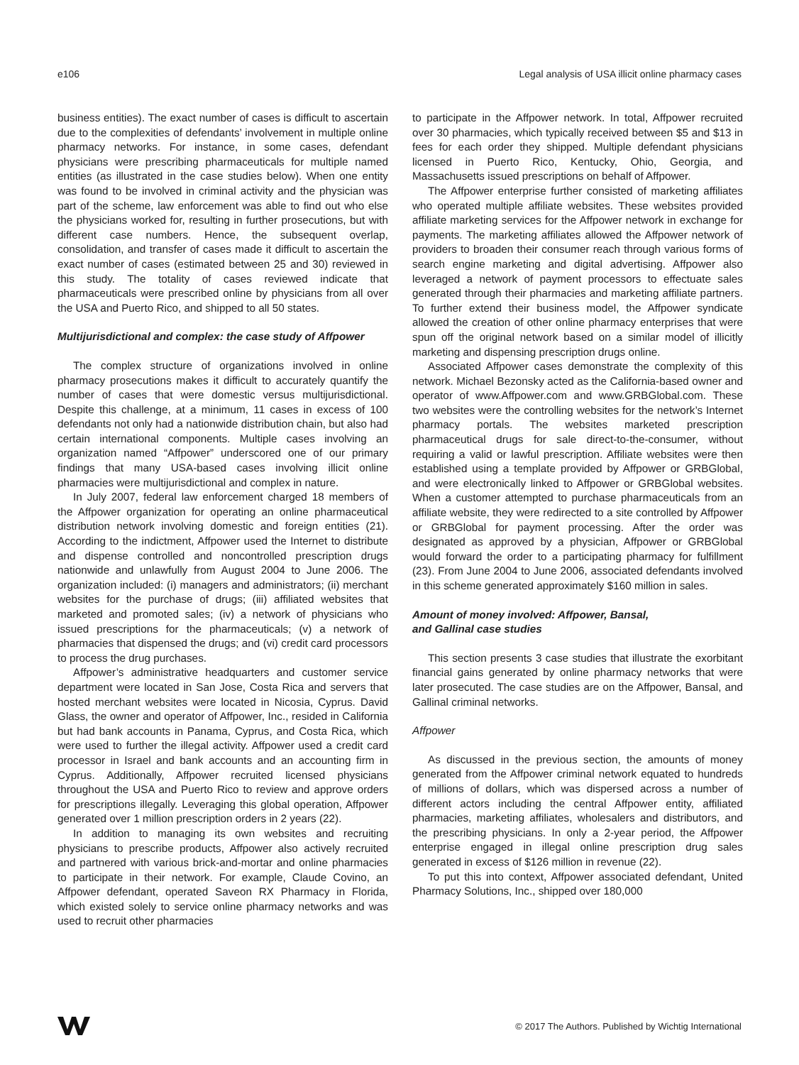e106 Legal analysis of USA illicit online pharmacy cases
business entities). The exact number of cases is difficult to ascertain due to the complexities of defendants’ involvement in multiple online pharmacy networks. For instance, in some cases, defendant physicians were prescribing pharmaceuticals for multiple named entities (as illustrated in the case studies below). When one entity was found to be involved in criminal activity and the physician was part of the scheme, law enforcement was able to find out who else the physicians worked for, resulting in further prosecutions, but with different case numbers. Hence, the subsequent overlap, consolidation, and transfer of cases made it difficult to ascertain the exact number of cases (estimated between 25 and 30) reviewed in this study. The totality of cases reviewed indicate that pharmaceuticals were prescribed online by physicians from all over the USA and Puerto Rico, and shipped to all 50 states.
Multijurisdictional and complex: the case study of Affpower
The complex structure of organizations involved in online pharmacy prosecutions makes it difficult to accurately quantify the number of cases that were domestic versus multijurisdictional. Despite this challenge, at a minimum, 11 cases in excess of 100 defendants not only had a nationwide distribution chain, but also had certain international components. Multiple cases involving an organization named “Affpower” underscored one of our primary findings that many USA-based cases involving illicit online pharmacies were multijurisdictional and complex in nature.
In July 2007, federal law enforcement charged 18 members of the Affpower organization for operating an online pharmaceutical distribution network involving domestic and foreign entities (21). According to the indictment, Affpower used the Internet to distribute and dispense controlled and noncontrolled prescription drugs nationwide and unlawfully from August 2004 to June 2006. The organization included: (i) managers and administrators; (ii) merchant websites for the purchase of drugs; (iii) affiliated websites that marketed and promoted sales; (iv) a network of physicians who issued prescriptions for the pharmaceuticals; (v) a network of pharmacies that dispensed the drugs; and (vi) credit card processors to process the drug purchases.
Affpower’s administrative headquarters and customer service department were located in San Jose, Costa Rica and servers that hosted merchant websites were located in Nicosia, Cyprus. David Glass, the owner and operator of Affpower, Inc., resided in California but had bank accounts in Panama, Cyprus, and Costa Rica, which were used to further the illegal activity. Affpower used a credit card processor in Israel and bank accounts and an accounting firm in Cyprus. Additionally, Affpower recruited licensed physicians throughout the USA and Puerto Rico to review and approve orders for prescriptions illegally. Leveraging this global operation, Affpower generated over 1 million prescription orders in 2 years (22).
In addition to managing its own websites and recruiting physicians to prescribe products, Affpower also actively recruited and partnered with various brick-and-mortar and online pharmacies to participate in their network. For example, Claude Covino, an Affpower defendant, operated Saveon RX Pharmacy in Florida, which existed solely to service online pharmacy networks and was used to recruit other pharmacies
to participate in the Affpower network. In total, Affpower recruited over 30 pharmacies, which typically received between $5 and $13 in fees for each order they shipped. Multiple defendant physicians licensed in Puerto Rico, Kentucky, Ohio, Georgia, and Massachusetts issued prescriptions on behalf of Affpower.
The Affpower enterprise further consisted of marketing affiliates who operated multiple affiliate websites. These websites provided affiliate marketing services for the Affpower network in exchange for payments. The marketing affiliates allowed the Affpower network of providers to broaden their consumer reach through various forms of search engine marketing and digital advertising. Affpower also leveraged a network of payment processors to effectuate sales generated through their pharmacies and marketing affiliate partners. To further extend their business model, the Affpower syndicate allowed the creation of other online pharmacy enterprises that were spun off the original network based on a similar model of illicitly marketing and dispensing prescription drugs online.
Associated Affpower cases demonstrate the complexity of this network. Michael Bezonsky acted as the California-based owner and operator of www.Affpower.com and www.GRBGlobal.com. These two websites were the controlling websites for the network’s Internet pharmacy portals. The websites marketed prescription pharmaceutical drugs for sale direct-to-the-consumer, without requiring a valid or lawful prescription. Affiliate websites were then established using a template provided by Affpower or GRBGlobal, and were electronically linked to Affpower or GRBGlobal websites. When a customer attempted to purchase pharmaceuticals from an affiliate website, they were redirected to a site controlled by Affpower or GRBGlobal for payment processing. After the order was designated as approved by a physician, Affpower or GRBGlobal would forward the order to a participating pharmacy for fulfillment (23). From June 2004 to June 2006, associated defendants involved in this scheme generated approximately $160 million in sales.
Amount of money involved: Affpower, Bansal,
and Gallinal case studies
This section presents 3 case studies that illustrate the exorbitant financial gains generated by online pharmacy networks that were later prosecuted. The case studies are on the Affpower, Bansal, and Gallinal criminal networks.
Affpower
As discussed in the previous section, the amounts of money generated from the Affpower criminal network equated to hundreds of millions of dollars, which was dispersed across a number of different actors including the central Affpower entity, affiliated pharmacies, marketing affiliates, wholesalers and distributors, and the prescribing physicians. In only a 2-year period, the Affpower enterprise engaged in illegal online prescription drug sales generated in excess of $126 million in revenue (22).
To put this into context, Affpower associated defendant, United Pharmacy Solutions, Inc., shipped over 180,000
© 2017 The Authors. Published by Wichtig International